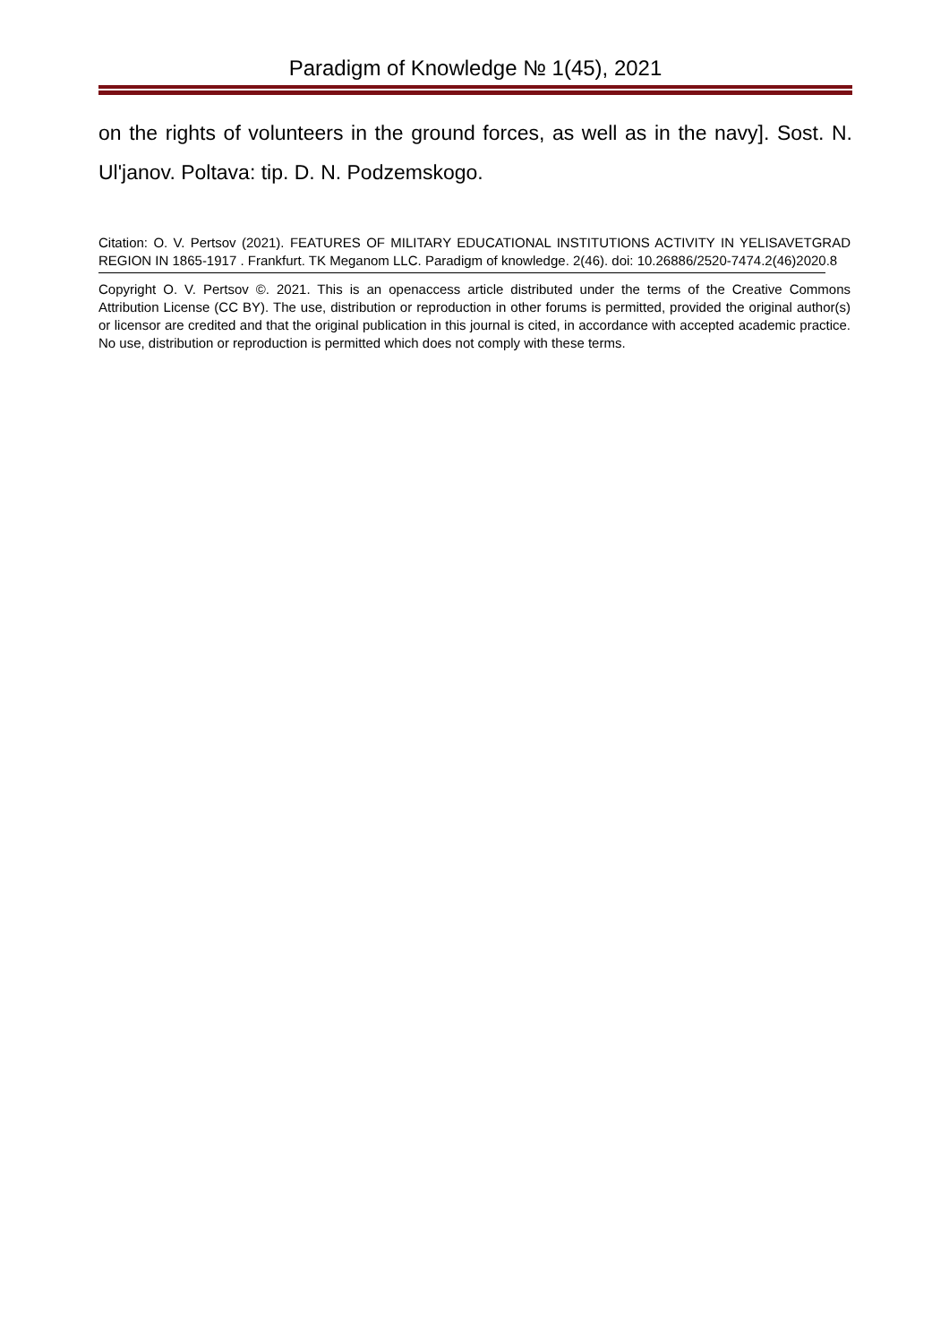Paradigm of Knowledge № 1(45), 2021
on the rights of volunteers in the ground forces, as well as in the navy]. Sost. N. Ul'janov. Poltava: tip. D. N. Podzemskogo.
Citation: O. V. Pertsov (2021). FEATURES OF MILITARY EDUCATIONAL INSTITUTIONS ACTIVITY IN YELISAVETGRAD REGION IN 1865-1917 . Frankfurt. TK Meganom LLC. Paradigm of knowledge. 2(46). doi: 10.26886/2520-7474.2(46)2020.8
Copyright O. V. Pertsov ©. 2021. This is an openaccess article distributed under the terms of the Creative Commons Attribution License (CC BY). The use, distribution or reproduction in other forums is permitted, provided the original author(s) or licensor are credited and that the original publication in this journal is cited, in accordance with accepted academic practice. No use, distribution or reproduction is permitted which does not comply with these terms.